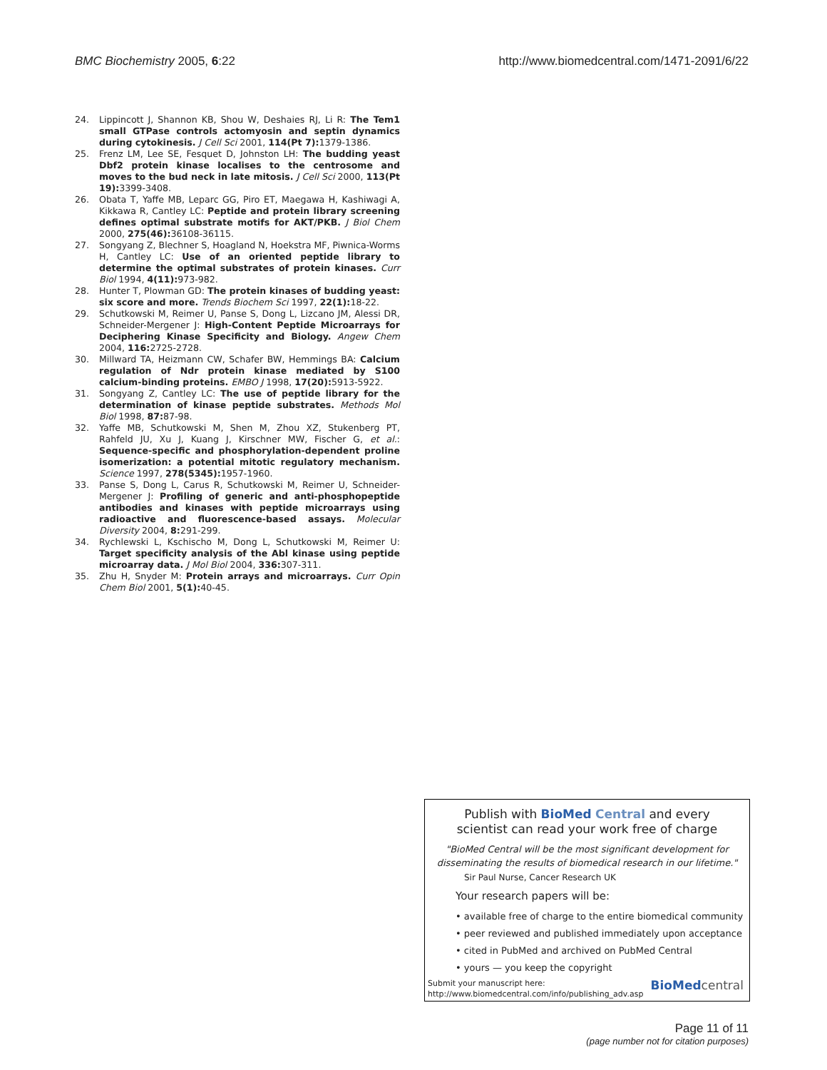BMC Biochemistry 2005, 6:22 http://www.biomedcentral.com/1471-2091/6/22
24. Lippincott J, Shannon KB, Shou W, Deshaies RJ, Li R: The Tem1 small GTPase controls actomyosin and septin dynamics during cytokinesis. J Cell Sci 2001, 114(Pt 7): 1379-1386.
25. Frenz LM, Lee SE, Fesquet D, Johnston LH: The budding yeast Dbf2 protein kinase localises to the centrosome and moves to the bud neck in late mitosis. J Cell Sci 2000, 113(Pt 19): 3399-3408.
26. Obata T, Yaffe MB, Leparc GG, Piro ET, Maegawa H, Kashiwagi A, Kikkawa R, Cantley LC: Peptide and protein library screening defines optimal substrate motifs for AKT/PKB. J Biol Chem 2000, 275(46): 36108-36115.
27. Songyang Z, Blechner S, Hoagland N, Hoekstra MF, Piwnica-Worms H, Cantley LC: Use of an oriented peptide library to determine the optimal substrates of protein kinases. Curr Biol 1994, 4(11): 973-982.
28. Hunter T, Plowman GD: The protein kinases of budding yeast: six score and more. Trends Biochem Sci 1997, 22(1): 18-22.
29. Schutkowski M, Reimer U, Panse S, Dong L, Lizcano JM, Alessi DR, Schneider-Mergener J: High-Content Peptide Microarrays for Deciphering Kinase Specificity and Biology. Angew Chem 2004, 116: 2725-2728.
30. Millward TA, Heizmann CW, Schafer BW, Hemmings BA: Calcium regulation of Ndr protein kinase mediated by S100 calcium-binding proteins. EMBO J 1998, 17(20): 5913-5922.
31. Songyang Z, Cantley LC: The use of peptide library for the determination of kinase peptide substrates. Methods Mol Biol 1998, 87: 87-98.
32. Yaffe MB, Schutkowski M, Shen M, Zhou XZ, Stukenberg PT, Rahfeld JU, Xu J, Kuang J, Kirschner MW, Fischer G, et al.: Sequence-specific and phosphorylation-dependent proline isomerization: a potential mitotic regulatory mechanism. Science 1997, 278(5345): 1957-1960.
33. Panse S, Dong L, Carus R, Schutkowski M, Reimer U, Schneider-Mergener J: Profiling of generic and anti-phosphopeptide antibodies and kinases with peptide microarrays using radioactive and fluorescence-based assays. Molecular Diversity 2004, 8: 291-299.
34. Rychlewski L, Kschischo M, Dong L, Schutkowski M, Reimer U: Target specificity analysis of the Abl kinase using peptide microarray data. J Mol Biol 2004, 336: 307-311.
35. Zhu H, Snyder M: Protein arrays and microarrays. Curr Opin Chem Biol 2001, 5(1): 40-45.
Publish with BioMed Central and every
scientist can read your work free of charge
"BioMed Central will be the most significant development for
disseminating the results of biomedical research in our lifetime."
Sir Paul Nurse, Cancer Research UK
Your research papers will be:
• available free of charge to the entire biomedical community
• peer reviewed and published immediately upon acceptance
• cited in PubMed and archived on PubMed Central
• yours — you keep the copyright
Submit your manuscript here:
http://www.biomedcentral.com/info/publishing_adv.asp
BioMed central
Page 11 of 11
(page number not for citation purposes)